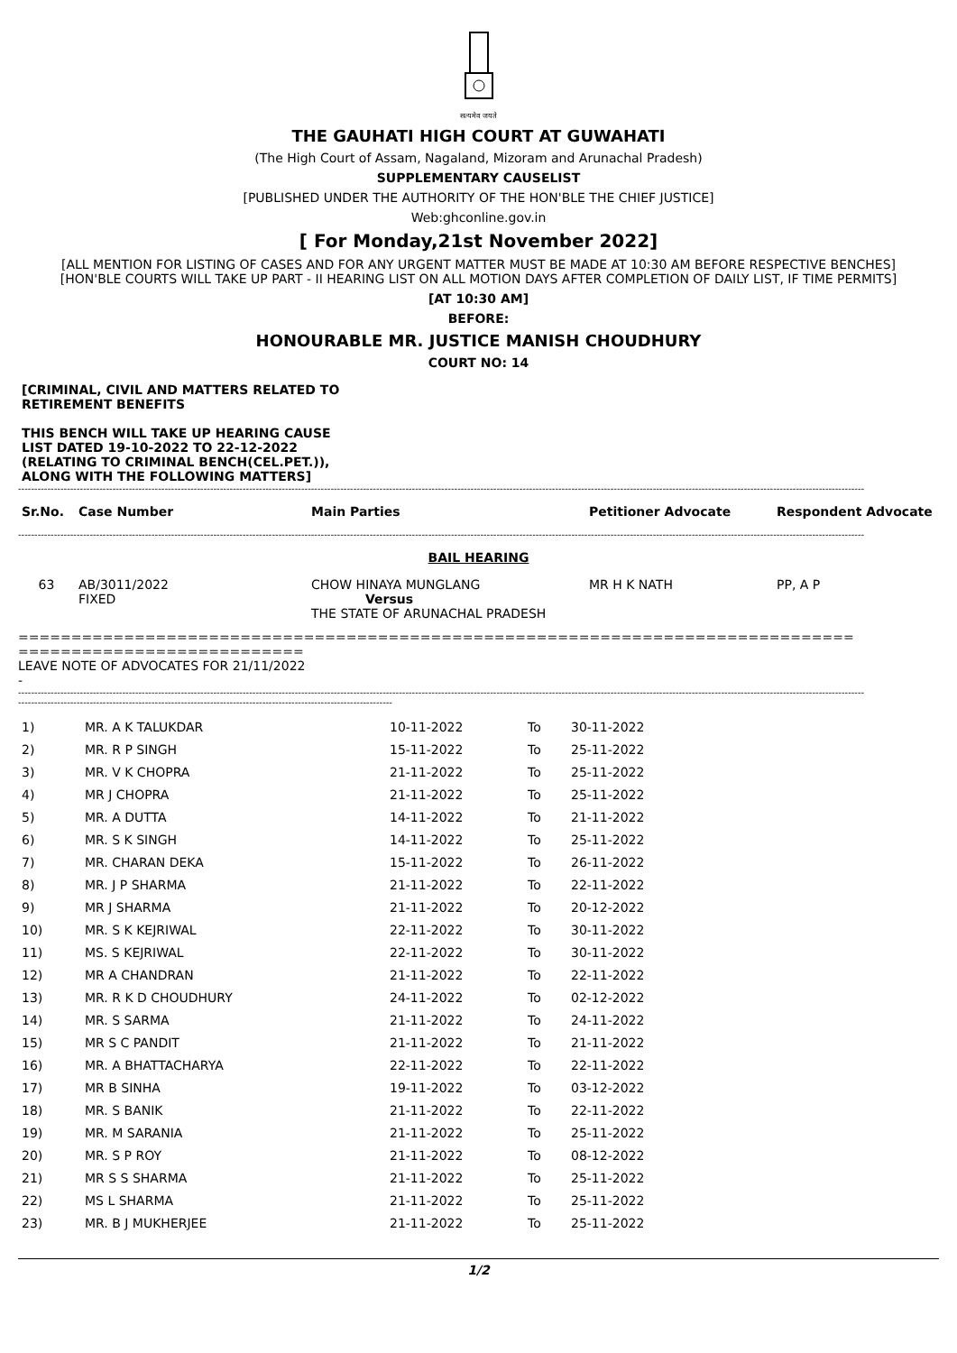सत्यमेव जयते
THE GAUHATI HIGH COURT AT GUWAHATI
(The High Court of Assam, Nagaland, Mizoram and Arunachal Pradesh)
SUPPLEMENTARY CAUSELIST
[PUBLISHED UNDER THE AUTHORITY OF THE HON'BLE THE CHIEF JUSTICE]
Web:ghconline.gov.in
[ For Monday,21st November 2022]
[ALL MENTION FOR LISTING OF CASES AND FOR ANY URGENT MATTER MUST BE MADE AT 10:30 AM BEFORE RESPECTIVE BENCHES]
[HON'BLE COURTS WILL TAKE UP PART - II HEARING LIST ON ALL MOTION DAYS AFTER COMPLETION OF DAILY LIST, IF TIME PERMITS]
[AT 10:30 AM]
BEFORE:
HONOURABLE MR. JUSTICE MANISH CHOUDHURY
COURT NO: 14
[CRIMINAL, CIVIL AND MATTERS RELATED TO RETIREMENT BENEFITS
THIS BENCH WILL TAKE UP HEARING CAUSE LIST DATED 19-10-2022 TO 22-12-2022 (RELATING TO CRIMINAL BENCH(CEL.PET.)), ALONG WITH THE FOLLOWING MATTERS]
--------------------------------------------------------------------------------------------------------------------------------------------------------------------------------------------------------------------------------------------------------------------
| Sr.No. | Case Number | Main Parties | Petitioner Advocate | Respondent Advocate |
| --- | --- | --- | --- | --- |
--------------------------------------------------------------------------------------------------------------------------------------------------------------------------------------------------------------------------------------------------------------------
BAIL HEARING
| 63 | AB/3011/2022 FIXED | CHOW HINAYA MUNGLANG Versus THE STATE OF ARUNACHAL PRADESH | MR H K NATH | PP, A P |
===============================================================================
===========================
LEAVE NOTE OF ADVOCATES FOR 21/11/2022
-
--------------------------------------------------------------------------------------------------------------------------------------------------------------------------------------------------------------------------------------------------------------------
-------------------------------------------------------------------------------------------------------------------
| 1) | MR. A K TALUKDAR | 10-11-2022 | To | 30-11-2022 |
| 2) | MR. R P SINGH | 15-11-2022 | To | 25-11-2022 |
| 3) | MR. V K CHOPRA | 21-11-2022 | To | 25-11-2022 |
| 4) | MR J CHOPRA | 21-11-2022 | To | 25-11-2022 |
| 5) | MR. A DUTTA | 14-11-2022 | To | 21-11-2022 |
| 6) | MR. S K SINGH | 14-11-2022 | To | 25-11-2022 |
| 7) | MR. CHARAN DEKA | 15-11-2022 | To | 26-11-2022 |
| 8) | MR. J P SHARMA | 21-11-2022 | To | 22-11-2022 |
| 9) | MR J SHARMA | 21-11-2022 | To | 20-12-2022 |
| 10) | MR. S K KEJRIWAL | 22-11-2022 | To | 30-11-2022 |
| 11) | MS. S KEJRIWAL | 22-11-2022 | To | 30-11-2022 |
| 12) | MR A CHANDRAN | 21-11-2022 | To | 22-11-2022 |
| 13) | MR. R K D CHOUDHURY | 24-11-2022 | To | 02-12-2022 |
| 14) | MR. S SARMA | 21-11-2022 | To | 24-11-2022 |
| 15) | MR S C PANDIT | 21-11-2022 | To | 21-11-2022 |
| 16) | MR. A BHATTACHARYA | 22-11-2022 | To | 22-11-2022 |
| 17) | MR B SINHA | 19-11-2022 | To | 03-12-2022 |
| 18) | MR. S BANIK | 21-11-2022 | To | 22-11-2022 |
| 19) | MR. M SARANIA | 21-11-2022 | To | 25-11-2022 |
| 20) | MR. S P ROY | 21-11-2022 | To | 08-12-2022 |
| 21) | MR S S SHARMA | 21-11-2022 | To | 25-11-2022 |
| 22) | MS L SHARMA | 21-11-2022 | To | 25-11-2022 |
| 23) | MR. B J MUKHERJEE | 21-11-2022 | To | 25-11-2022 |
1/2